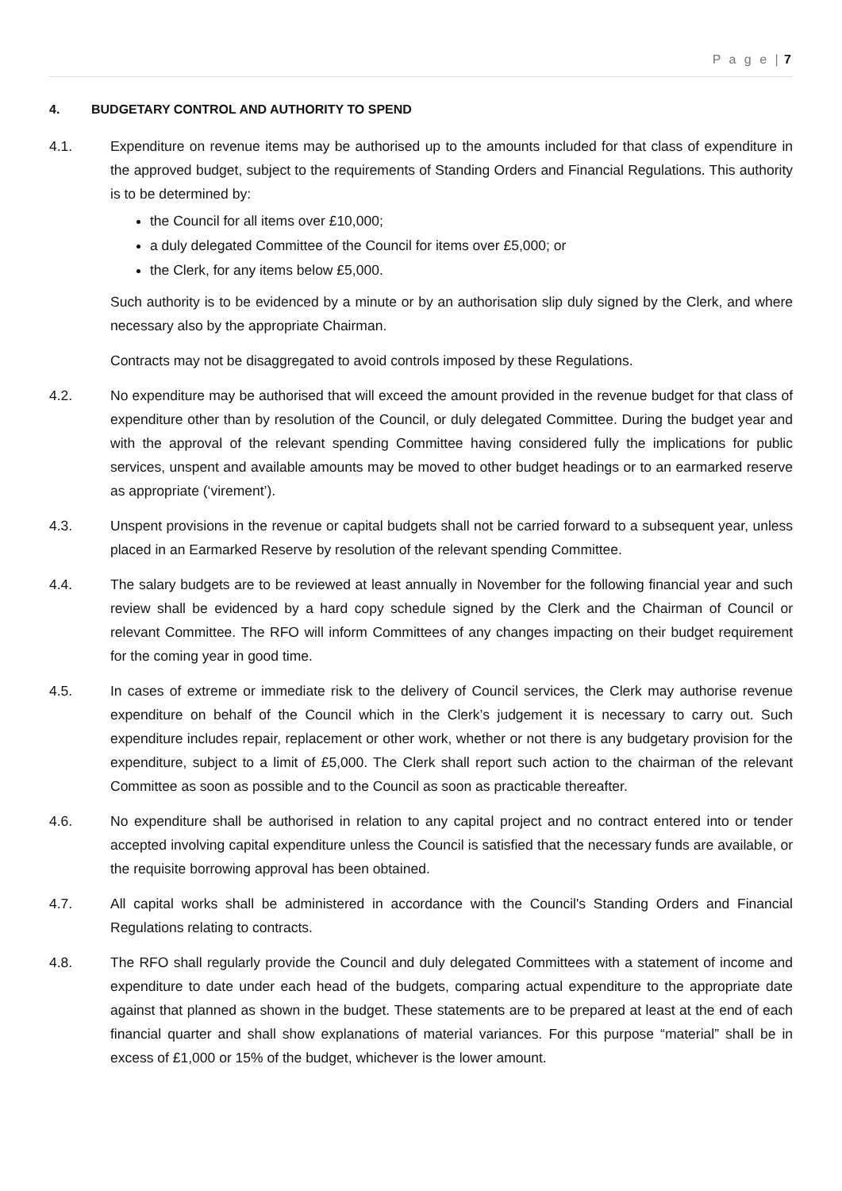P a g e | 7
4. BUDGETARY CONTROL AND AUTHORITY TO SPEND
4.1. Expenditure on revenue items may be authorised up to the amounts included for that class of expenditure in the approved budget, subject to the requirements of Standing Orders and Financial Regulations. This authority is to be determined by:
the Council for all items over £10,000;
a duly delegated Committee of the Council for items over £5,000; or
the Clerk, for any items below £5,000.
Such authority is to be evidenced by a minute or by an authorisation slip duly signed by the Clerk, and where necessary also by the appropriate Chairman.
Contracts may not be disaggregated to avoid controls imposed by these Regulations.
4.2. No expenditure may be authorised that will exceed the amount provided in the revenue budget for that class of expenditure other than by resolution of the Council, or duly delegated Committee. During the budget year and with the approval of the relevant spending Committee having considered fully the implications for public services, unspent and available amounts may be moved to other budget headings or to an earmarked reserve as appropriate (‘virement’).
4.3. Unspent provisions in the revenue or capital budgets shall not be carried forward to a subsequent year, unless placed in an Earmarked Reserve by resolution of the relevant spending Committee.
4.4. The salary budgets are to be reviewed at least annually in November for the following financial year and such review shall be evidenced by a hard copy schedule signed by the Clerk and the Chairman of Council or relevant Committee. The RFO will inform Committees of any changes impacting on their budget requirement for the coming year in good time.
4.5. In cases of extreme or immediate risk to the delivery of Council services, the Clerk may authorise revenue expenditure on behalf of the Council which in the Clerk’s judgement it is necessary to carry out. Such expenditure includes repair, replacement or other work, whether or not there is any budgetary provision for the expenditure, subject to a limit of £5,000. The Clerk shall report such action to the chairman of the relevant Committee as soon as possible and to the Council as soon as practicable thereafter.
4.6. No expenditure shall be authorised in relation to any capital project and no contract entered into or tender accepted involving capital expenditure unless the Council is satisfied that the necessary funds are available, or the requisite borrowing approval has been obtained.
4.7. All capital works shall be administered in accordance with the Council's Standing Orders and Financial Regulations relating to contracts.
4.8. The RFO shall regularly provide the Council and duly delegated Committees with a statement of income and expenditure to date under each head of the budgets, comparing actual expenditure to the appropriate date against that planned as shown in the budget. These statements are to be prepared at least at the end of each financial quarter and shall show explanations of material variances. For this purpose “material” shall be in excess of £1,000 or 15% of the budget, whichever is the lower amount.